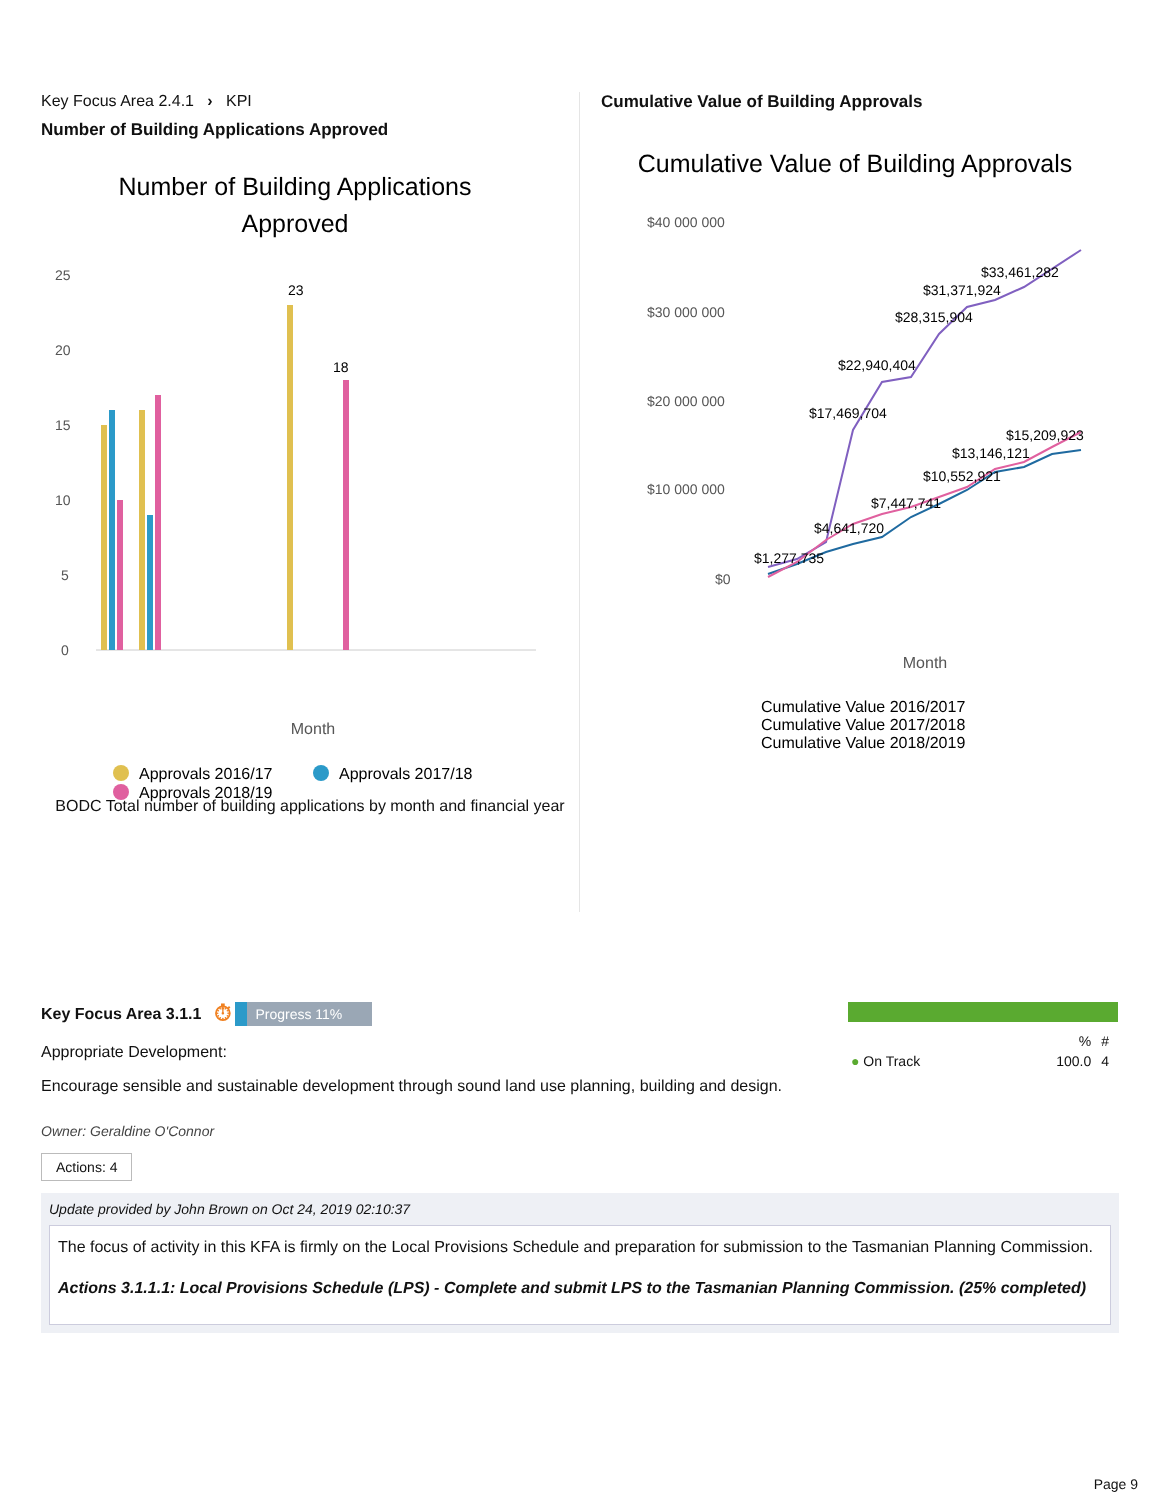Key Focus Area 2.4.1 › KPI
Number of Building Applications Approved
Number of Building Applications
Approved
25
20
15
10
5
0
23
18
Month
Approvals 2016/17
Approvals 2017/18
Approvals 2018/19
BODC Total number of building applications by month and financial year
Cumulative Value of Building Approvals
Cumulative Value of Building Approvals
$40 000 000
$30 000 000
$20 000 000
$10 000 000
$0
$33,461,282
$31,371,924
$28,315,904
$22,940,404
$17,469,704
$15,209,923
$13,146,121
$10,552,921
$7,447,741
$4,641,720
$1,277,735
Month
Cumulative Value 2016/2017
Cumulative Value 2017/2018
Cumulative Value 2018/2019
Key Focus Area 3.1.1 ⏱ Progress 11%
| | % | # |
| --- | --- | --- |
| ● On Track | 100.0 | 4 |
Appropriate Development:
Encourage sensible and sustainable development through sound land use planning, building and design.
Owner: Geraldine O'Connor
Actions: 4
Update provided by John Brown on Oct 24, 2019 02:10:37
The focus of activity in this KFA is firmly on the Local Provisions Schedule and preparation for submission to the Tasmanian Planning Commission.
Actions 3.1.1.1: Local Provisions Schedule (LPS) - Complete and submit LPS to the Tasmanian Planning Commission. (25% completed)
Page 9